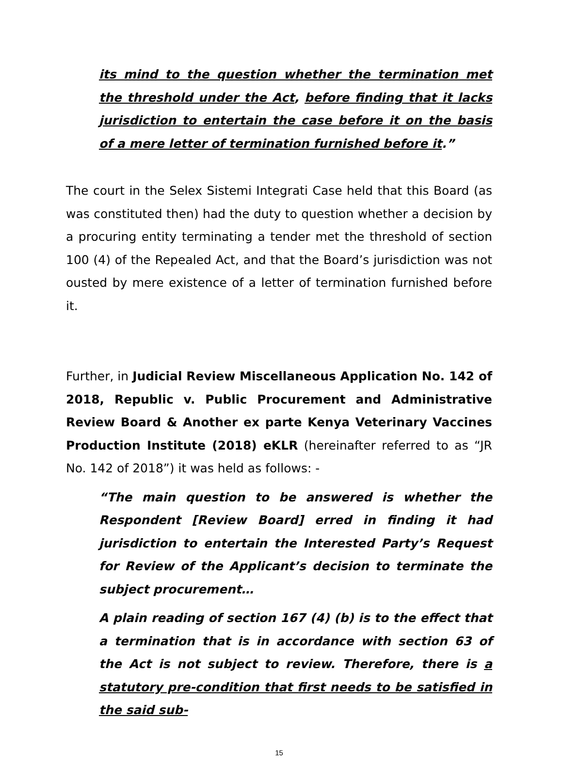its mind to the question whether the termination met the threshold under the Act, before finding that it lacks jurisdiction to entertain the case before it on the basis of a mere letter of termination furnished before it.”
The court in the Selex Sistemi Integrati Case held that this Board (as was constituted then) had the duty to question whether a decision by a procuring entity terminating a tender met the threshold of section 100 (4) of the Repealed Act, and that the Board’s jurisdiction was not ousted by mere existence of a letter of termination furnished before it.
Further, in Judicial Review Miscellaneous Application No. 142 of 2018, Republic v. Public Procurement and Administrative Review Board & Another ex parte Kenya Veterinary Vaccines Production Institute (2018) eKLR (hereinafter referred to as “JR No. 142 of 2018”) it was held as follows: -
“The main question to be answered is whether the Respondent [Review Board] erred in finding it had jurisdiction to entertain the Interested Party’s Request for Review of the Applicant’s decision to terminate the subject procurement…
A plain reading of section 167 (4) (b) is to the effect that a termination that is in accordance with section 63 of the Act is not subject to review. Therefore, there is a statutory pre-condition that first needs to be satisfied in the said sub-
15